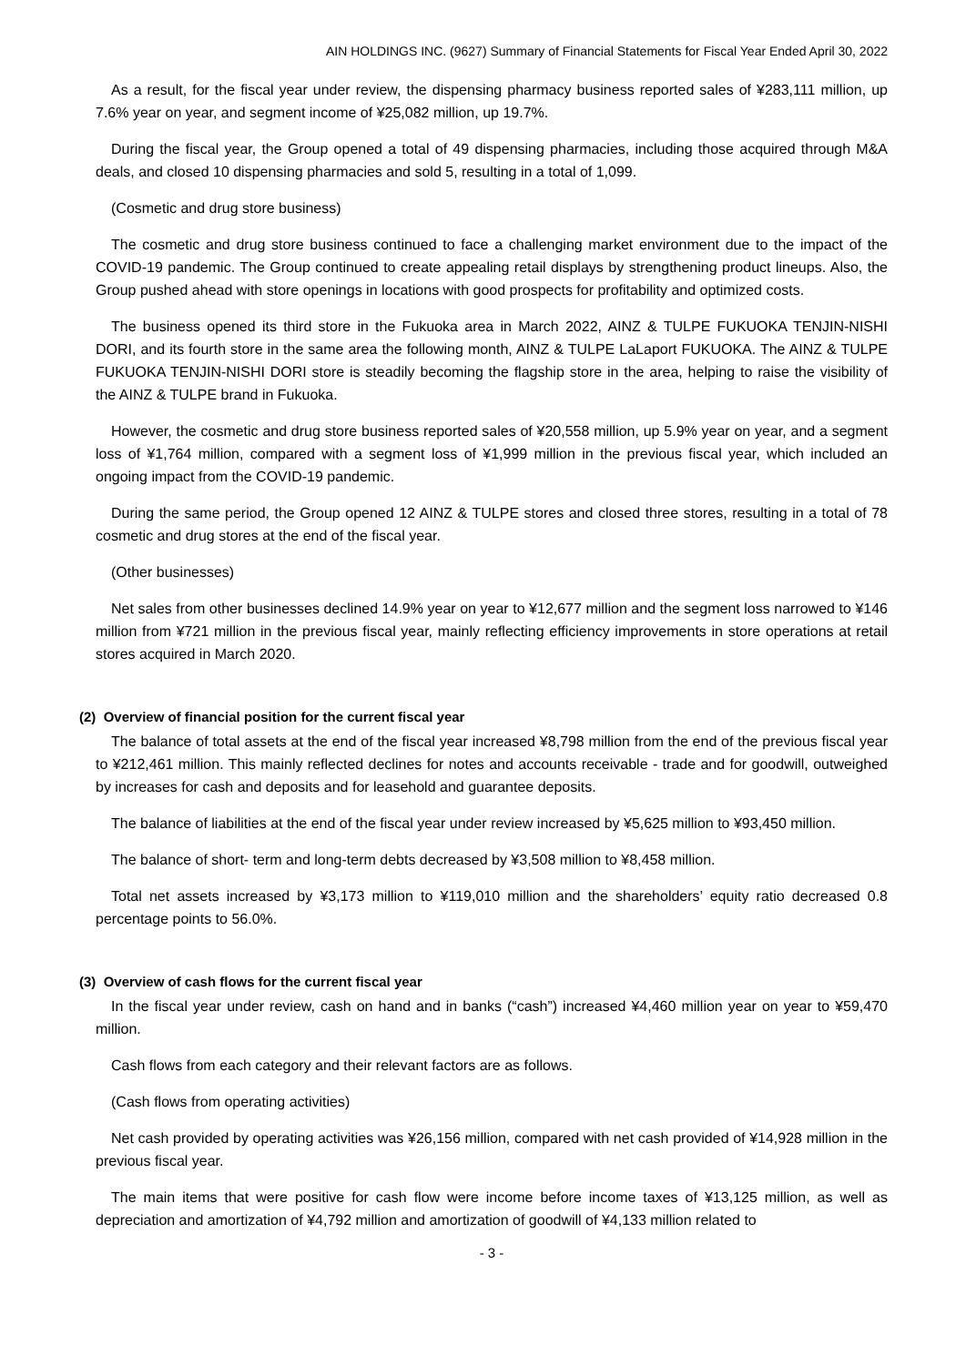AIN HOLDINGS INC. (9627) Summary of Financial Statements for Fiscal Year Ended April 30, 2022
As a result, for the fiscal year under review, the dispensing pharmacy business reported sales of ¥283,111 million, up 7.6% year on year, and segment income of ¥25,082 million, up 19.7%.
During the fiscal year, the Group opened a total of 49 dispensing pharmacies, including those acquired through M&A deals, and closed 10 dispensing pharmacies and sold 5, resulting in a total of 1,099.
(Cosmetic and drug store business)
The cosmetic and drug store business continued to face a challenging market environment due to the impact of the COVID-19 pandemic. The Group continued to create appealing retail displays by strengthening product lineups. Also, the Group pushed ahead with store openings in locations with good prospects for profitability and optimized costs.
The business opened its third store in the Fukuoka area in March 2022, AINZ & TULPE FUKUOKA TENJIN-NISHI DORI, and its fourth store in the same area the following month, AINZ & TULPE LaLaport FUKUOKA. The AINZ & TULPE FUKUOKA TENJIN-NISHI DORI store is steadily becoming the flagship store in the area, helping to raise the visibility of the AINZ & TULPE brand in Fukuoka.
However, the cosmetic and drug store business reported sales of ¥20,558 million, up 5.9% year on year, and a segment loss of ¥1,764 million, compared with a segment loss of ¥1,999 million in the previous fiscal year, which included an ongoing impact from the COVID-19 pandemic.
During the same period, the Group opened 12 AINZ & TULPE stores and closed three stores, resulting in a total of 78 cosmetic and drug stores at the end of the fiscal year.
(Other businesses)
Net sales from other businesses declined 14.9% year on year to ¥12,677 million and the segment loss narrowed to ¥146 million from ¥721 million in the previous fiscal year, mainly reflecting efficiency improvements in store operations at retail stores acquired in March 2020.
(2) Overview of financial position for the current fiscal year
The balance of total assets at the end of the fiscal year increased ¥8,798 million from the end of the previous fiscal year to ¥212,461 million. This mainly reflected declines for notes and accounts receivable - trade and for goodwill, outweighed by increases for cash and deposits and for leasehold and guarantee deposits.
The balance of liabilities at the end of the fiscal year under review increased by ¥5,625 million to ¥93,450 million.
The balance of short- term and long-term debts decreased by ¥3,508 million to ¥8,458 million.
Total net assets increased by ¥3,173 million to ¥119,010 million and the shareholders’ equity ratio decreased 0.8 percentage points to 56.0%.
(3) Overview of cash flows for the current fiscal year
In the fiscal year under review, cash on hand and in banks (“cash”) increased ¥4,460 million year on year to ¥59,470 million.
Cash flows from each category and their relevant factors are as follows.
(Cash flows from operating activities)
Net cash provided by operating activities was ¥26,156 million, compared with net cash provided of ¥14,928 million in the previous fiscal year.
The main items that were positive for cash flow were income before income taxes of ¥13,125 million, as well as depreciation and amortization of ¥4,792 million and amortization of goodwill of ¥4,133 million related to
- 3 -